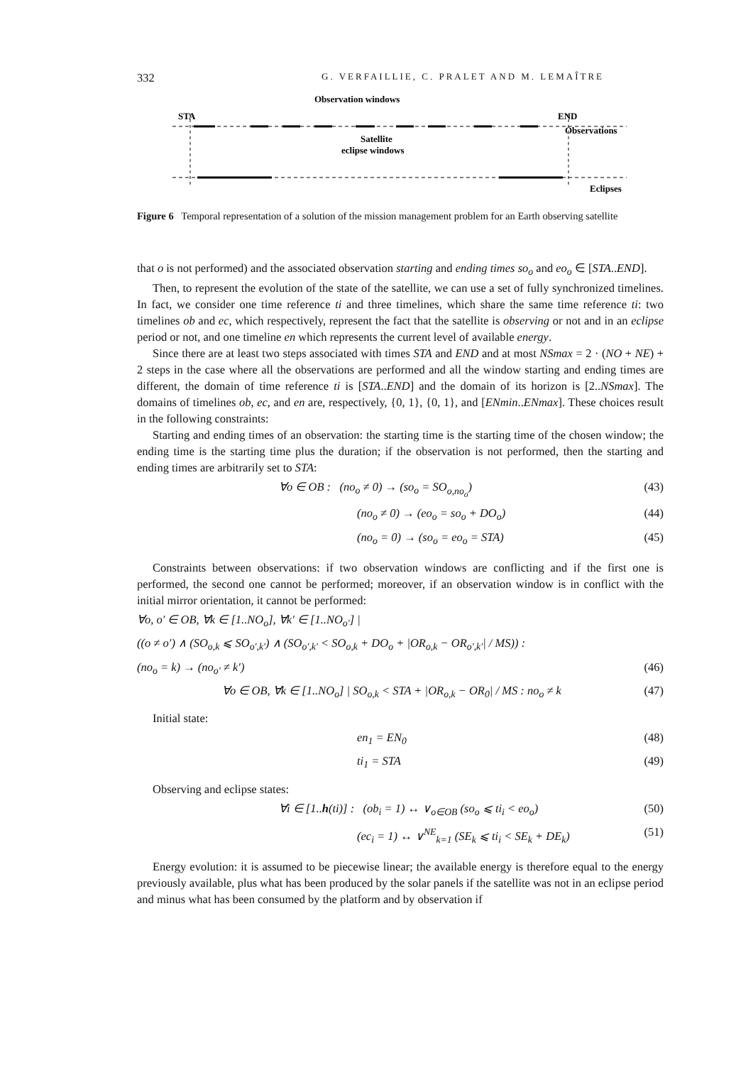332 G. VERFAILLIE, C. PRALET AND M. LEMAÎTRE
Observation windows
STA
END
Observations
Satellite
eclipse windows
Eclipses
Figure 6 Temporal representation of a solution of the mission management problem for an Earth observing satellite
that o is not performed) and the associated observation starting and ending times so<sub>o</sub> and eo<sub>o</sub> ∈ [STA..END].
Then, to represent the evolution of the state of the satellite, we can use a set of fully synchronized timelines. In fact, we consider one time reference ti and three timelines, which share the same time reference ti: two timelines ob and ec, which respectively, represent the fact that the satellite is observing or not and in an eclipse period or not, and one timeline en which represents the current level of available energy.
Since there are at least two steps associated with times STA and END and at most NSmax = 2 · (NO + NE) + 2 steps in the case where all the observations are performed and all the window starting and ending times are different, the domain of time reference ti is [STA..END] and the domain of its horizon is [2..NSmax]. The domains of timelines ob, ec, and en are, respectively, {0, 1}, {0, 1}, and [ENmin..ENmax]. These choices result in the following constraints:
Starting and ending times of an observation: the starting time is the starting time of the chosen window; the ending time is the starting time plus the duration; if the observation is not performed, then the starting and ending times are arbitrarily set to STA:
∀o ∈ OB : (no<sub>o</sub> ≠ 0) → (so<sub>o</sub> = SO<sub>o,no<sub>o</sub></sub>) (43)
(no<sub>o</sub> ≠ 0) → (eo<sub>o</sub> = so<sub>o</sub> + DO<sub>o</sub>) (44)
(no<sub>o</sub> = 0) → (so<sub>o</sub> = eo<sub>o</sub> = STA) (45)
Constraints between observations: if two observation windows are conflicting and if the first one is performed, the second one cannot be performed; moreover, if an observation window is in conflict with the initial mirror orientation, it cannot be performed:
∀o, o′ ∈ OB, ∀k ∈ [1..NO<sub>o</sub>], ∀k′ ∈ [1..NO<sub>o′</sub>] |
((o ≠ o′) ∧ (SO<sub>o,k</sub> ⩽ SO<sub>o′,k′</sub>) ∧ (SO<sub>o′,k′</sub> < SO<sub>o,k</sub> + DO<sub>o</sub> + |OR<sub>o,k</sub> − OR<sub>o′,k′</sub>| / MS)) :
(no<sub>o</sub> = k) → (no<sub>o′</sub> ≠ k′) (46)
∀o ∈ OB, ∀k ∈ [1..NO<sub>o</sub>] | SO<sub>o,k</sub> < STA + |OR<sub>o,k</sub> − OR<sub>0</sub>| / MS : no<sub>o</sub> ≠ k (47)
Initial state:
en<sub>1</sub> = EN<sub>0</sub> (48)
ti<sub>1</sub> = STA (49)
Observing and eclipse states:
∀i ∈ [1..h(ti)] : (ob<sub>i</sub> = 1) ↔ ∨<sub>o∈OB</sub> (so<sub>o</sub> ⩽ ti<sub>i</sub> < eo<sub>o</sub>) (50)
(ec<sub>i</sub> = 1) ↔ ∨<sup>NE</sup><sub>k=1</sub> (SE<sub>k</sub> ⩽ ti<sub>i</sub> < SE<sub>k</sub> + DE<sub>k</sub>) (51)
Energy evolution: it is assumed to be piecewise linear; the available energy is therefore equal to the energy previously available, plus what has been produced by the solar panels if the satellite was not in an eclipse period and minus what has been consumed by the platform and by observation if